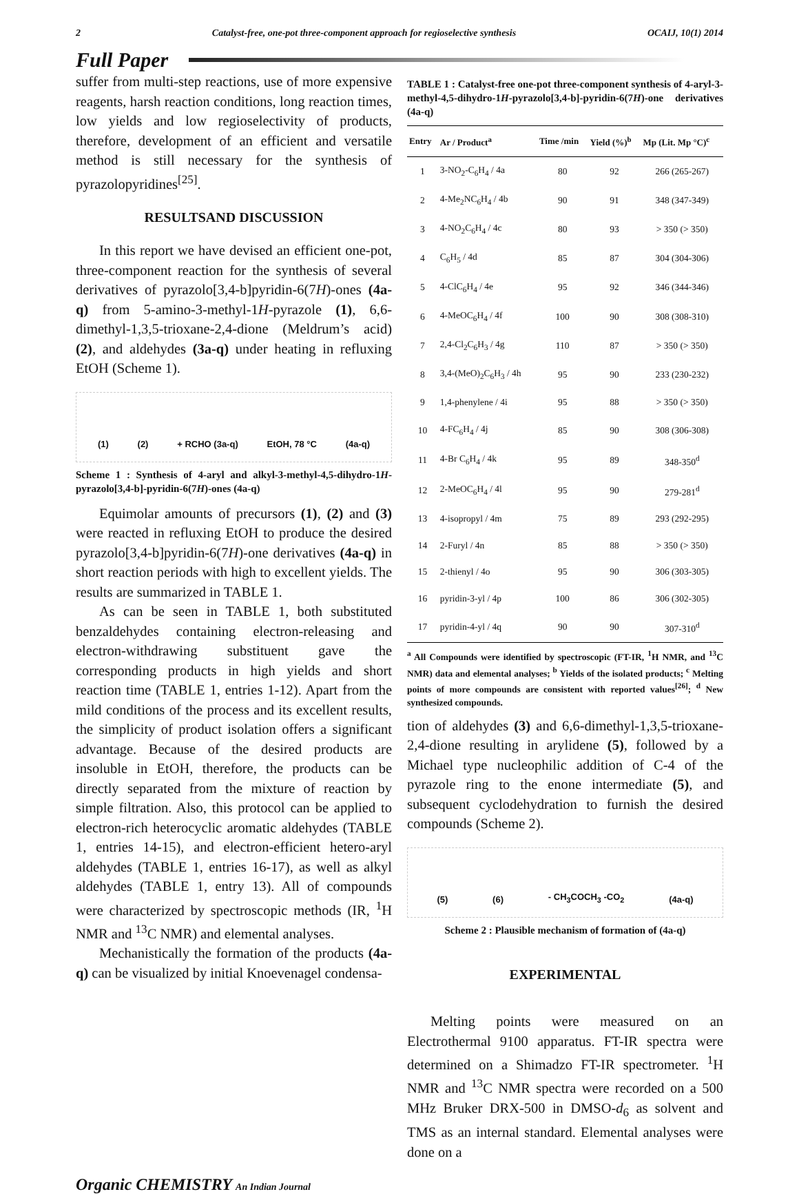2 Catalyst-free, one-pot three-component approach for regioselective synthesis OCAIJ, 10(1) 2014
Full Paper
suffer from multi-step reactions, use of more expensive reagents, harsh reaction conditions, long reaction times, low yields and low regioselectivity of products, therefore, development of an efficient and versatile method is still necessary for the synthesis of pyrazolopyridines<sup>[25]</sup>.
RESULTSAND DISCUSSION
In this report we have devised an efficient one-pot, three-component reaction for the synthesis of several derivatives of pyrazolo[3,4-b]pyridin-6(7H)-ones (4a-q) from 5-amino-3-methyl-1H-pyrazole (1), 6,6-dimethyl-1,3,5-trioxane-2,4-dione (Meldrum’s acid) (2), and aldehydes (3a-q) under heating in refluxing EtOH (Scheme 1).
(1) (2) + RCHO (3a-q) EtOH, 78 °C (4a-q)
Scheme 1 : Synthesis of 4-aryl and alkyl-3-methyl-4,5-dihydro-1H-pyrazolo[3,4-b]-pyridin-6(7H)-ones (4a-q)
Equimolar amounts of precursors (1), (2) and (3) were reacted in refluxing EtOH to produce the desired pyrazolo[3,4-b]pyridin-6(7H)-one derivatives (4a-q) in short reaction periods with high to excellent yields. The results are summarized in TABLE 1.
As can be seen in TABLE 1, both substituted benzaldehydes containing electron-releasing and electron-withdrawing substituent gave the corresponding products in high yields and short reaction time (TABLE 1, entries 1-12). Apart from the mild conditions of the process and its excellent results, the simplicity of product isolation offers a significant advantage. Because of the desired products are insoluble in EtOH, therefore, the products can be directly separated from the mixture of reaction by simple filtration. Also, this protocol can be applied to electron-rich heterocyclic aromatic aldehydes (TABLE 1, entries 14-15), and electron-efficient hetero-aryl aldehydes (TABLE 1, entries 16-17), as well as alkyl aldehydes (TABLE 1, entry 13). All of compounds were characterized by spectroscopic methods (IR, <sup>1</sup>H NMR and <sup>13</sup>C NMR) and elemental analyses.
Mechanistically the formation of the products (4a-q) can be visualized by initial Knoevenagel condensa-
TABLE 1 : Catalyst-free one-pot three-component synthesis of 4-aryl-3-methyl-4,5-dihydro-1H-pyrazolo[3,4-b]-pyridin-6(7H)-one derivatives (4a-q)
| Entry | Ar / Product<sup>a</sup> | Time /min | Yield (%)<sup>b</sup> | Mp (Lit. Mp °C)<sup>c</sup> |
| --- | --- | --- | --- | --- |
| 1 | 3-NO<sub>2</sub>-C<sub>6</sub>H<sub>4</sub> / 4a | 80 | 92 | 266 (265-267) |
| 2 | 4-Me<sub>2</sub>NC<sub>6</sub>H<sub>4</sub> / 4b | 90 | 91 | 348 (347-349) |
| 3 | 4-NO<sub>2</sub>C<sub>6</sub>H<sub>4</sub> / 4c | 80 | 93 | > 350 (> 350) |
| 4 | C<sub>6</sub>H<sub>5</sub> / 4d | 85 | 87 | 304 (304-306) |
| 5 | 4-ClC<sub>6</sub>H<sub>4</sub> / 4e | 95 | 92 | 346 (344-346) |
| 6 | 4-MeOC<sub>6</sub>H<sub>4</sub> / 4f | 100 | 90 | 308 (308-310) |
| 7 | 2,4-Cl<sub>2</sub>C<sub>6</sub>H<sub>3</sub> / 4g | 110 | 87 | > 350 (> 350) |
| 8 | 3,4-(MeO)<sub>2</sub>C<sub>6</sub>H<sub>3</sub> / 4h | 95 | 90 | 233 (230-232) |
| 9 | 1,4-phenylene / 4i | 95 | 88 | > 350 (> 350) |
| 10 | 4-FC<sub>6</sub>H<sub>4</sub> / 4j | 85 | 90 | 308 (306-308) |
| 11 | 4-Br C<sub>6</sub>H<sub>4</sub> / 4k | 95 | 89 | 348-350<sup>d</sup> |
| 12 | 2-MeOC<sub>6</sub>H<sub>4</sub> / 4l | 95 | 90 | 279-281<sup>d</sup> |
| 13 | 4-isopropyl / 4m | 75 | 89 | 293 (292-295) |
| 14 | 2-Furyl / 4n | 85 | 88 | > 350 (> 350) |
| 15 | 2-thienyl / 4o | 95 | 90 | 306 (303-305) |
| 16 | pyridin-3-yl / 4p | 100 | 86 | 306 (302-305) |
| 17 | pyridin-4-yl / 4q | 90 | 90 | 307-310<sup>d</sup> |
<sup>a</sup> All Compounds were identified by spectroscopic (FT-IR, <sup>1</sup>H NMR, and <sup>13</sup>C NMR) data and elemental analyses; <sup>b</sup> Yields of the isolated products; <sup>c</sup> Melting points of more compounds are consistent with reported values<sup>[26]</sup>; <sup>d</sup> New synthesized compounds.
tion of aldehydes (3) and 6,6-dimethyl-1,3,5-trioxane-2,4-dione resulting in arylidene (5), followed by a Michael type nucleophilic addition of C-4 of the pyrazole ring to the enone intermediate (5), and subsequent cyclodehydration to furnish the desired compounds (Scheme 2).
(5) (6) - CH<sub>3</sub>COCH<sub>3</sub> -CO<sub>2</sub> (4a-q)
Scheme 2 : Plausible mechanism of formation of (4a-q)
EXPERIMENTAL
Melting points were measured on an Electrothermal 9100 apparatus. FT-IR spectra were determined on a Shimadzo FT-IR spectrometer. <sup>1</sup>H NMR and <sup>13</sup>C NMR spectra were recorded on a 500 MHz Bruker DRX-500 in DMSO-d<sub>6</sub> as solvent and TMS as an internal standard. Elemental analyses were done on a
Organic CHEMISTRY An Indian Journal